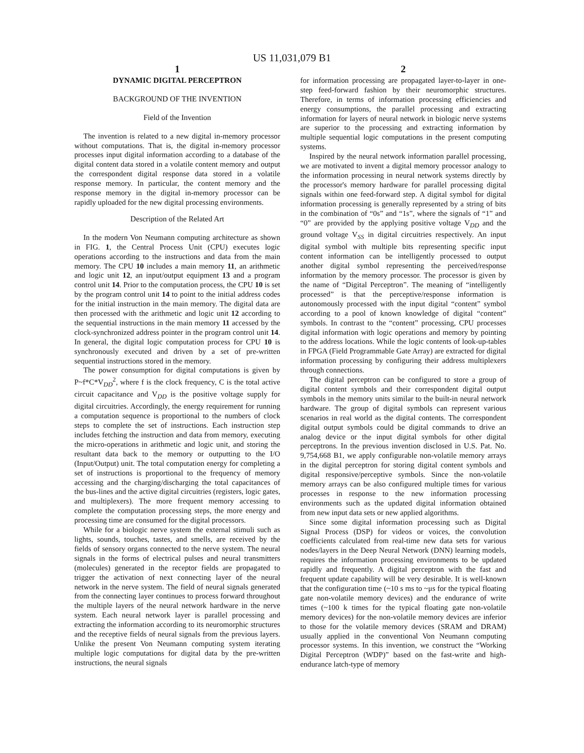US 11,031,079 B1
1
DYNAMIC DIGITAL PERCEPTRON
BACKGROUND OF THE INVENTION
Field of the Invention
The invention is related to a new digital in-memory processor without computations. That is, the digital in-memory processor processes input digital information according to a database of the digital content data stored in a volatile content memory and output the correspondent digital response data stored in a volatile response memory. In particular, the content memory and the response memory in the digital in-memory processor can be rapidly uploaded for the new digital processing environments.
Description of the Related Art
In the modern Von Neumann computing architecture as shown in FIG. 1, the Central Process Unit (CPU) executes logic operations according to the instructions and data from the main memory. The CPU 10 includes a main memory 11, an arithmetic and logic unit 12, an input/output equipment 13 and a program control unit 14. Prior to the computation process, the CPU 10 is set by the program control unit 14 to point to the initial address codes for the initial instruction in the main memory. The digital data are then processed with the arithmetic and logic unit 12 according to the sequential instructions in the main memory 11 accessed by the clock-synchronized address pointer in the program control unit 14. In general, the digital logic computation process for CPU 10 is synchronously executed and driven by a set of pre-written sequential instructions stored in the memory.
The power consumption for digital computations is given by P~f*C*V<sub>DD</sub><sup>2</sup>, where f is the clock frequency, C is the total active circuit capacitance and V<sub>DD</sub> is the positive voltage supply for digital circuitries. Accordingly, the energy requirement for running a computation sequence is proportional to the numbers of clock steps to complete the set of instructions. Each instruction step includes fetching the instruction and data from memory, executing the micro-operations in arithmetic and logic unit, and storing the resultant data back to the memory or outputting to the I/O (Input/Output) unit. The total computation energy for completing a set of instructions is proportional to the frequency of memory accessing and the charging/discharging the total capacitances of the bus-lines and the active digital circuitries (registers, logic gates, and multiplexers). The more frequent memory accessing to complete the computation processing steps, the more energy and processing time are consumed for the digital processors.
While for a biologic nerve system the external stimuli such as lights, sounds, touches, tastes, and smells, are received by the fields of sensory organs connected to the nerve system. The neural signals in the forms of electrical pulses and neural transmitters (molecules) generated in the receptor fields are propagated to trigger the activation of next connecting layer of the neural network in the nerve system. The field of neural signals generated from the connecting layer continues to process forward throughout the multiple layers of the neural network hardware in the nerve system. Each neural network layer is parallel processing and extracting the information according to its neuromorphic structures and the receptive fields of neural signals from the previous layers. Unlike the present Von Neumann computing system iterating multiple logic computations for digital data by the pre-written instructions, the neural signals
2
for information processing are propagated layer-to-layer in one-step feed-forward fashion by their neuromorphic structures. Therefore, in terms of information processing efficiencies and energy consumptions, the parallel processing and extracting information for layers of neural network in biologic nerve systems are superior to the processing and extracting information by multiple sequential logic computations in the present computing systems.
Inspired by the neural network information parallel processing, we are motivated to invent a digital memory processor analogy to the information processing in neural network systems directly by the processor's memory hardware for parallel processing digital signals within one feed-forward step. A digital symbol for digital information processing is generally represented by a string of bits in the combination of “0s” and “1s”, where the signals of “1” and “0” are provided by the applying positive voltage V<sub>DD</sub> and the ground voltage V<sub>SS</sub> in digital circuitries respectively. An input digital symbol with multiple bits representing specific input content information can be intelligently processed to output another digital symbol representing the perceived/response information by the memory processor. The processor is given by the name of “Digital Perceptron”. The meaning of “intelligently processed” is that the perceptive/response information is autonomously processed with the input digital “content” symbol according to a pool of known knowledge of digital “content” symbols. In contrast to the “content” processing, CPU processes digital information with logic operations and memory by pointing to the address locations. While the logic contents of look-up-tables in FPGA (Field Programmable Gate Array) are extracted for digital information processing by configuring their address multiplexers through connections.
The digital perceptron can be configured to store a group of digital content symbols and their correspondent digital output symbols in the memory units similar to the built-in neural network hardware. The group of digital symbols can represent various scenarios in real world as the digital contents. The correspondent digital output symbols could be digital commands to drive an analog device or the input digital symbols for other digital perceptrons. In the previous invention disclosed in U.S. Pat. No. 9,754,668 B1, we apply configurable non-volatile memory arrays in the digital perceptron for storing digital content symbols and digital responsive/perceptive symbols. Since the non-volatile memory arrays can be also configured multiple times for various processes in response to the new information processing environments such as the updated digital information obtained from new input data sets or new applied algorithms.
Since some digital information processing such as Digital Signal Process (DSP) for videos or voices, the convolution coefficients calculated from real-time new data sets for various nodes/layers in the Deep Neural Network (DNN) learning models, requires the information processing environments to be updated rapidly and frequently. A digital perceptron with the fast and frequent update capability will be very desirable. It is well-known that the configuration time (~10 s ms to ~μs for the typical floating gate non-volatile memory devices) and the endurance of write times (~100 k times for the typical floating gate non-volatile memory devices) for the non-volatile memory devices are inferior to those for the volatile memory devices (SRAM and DRAM) usually applied in the conventional Von Neumann computing processor systems. In this invention, we construct the “Working Digital Perceptron (WDP)” based on the fast-write and high-endurance latch-type of memory